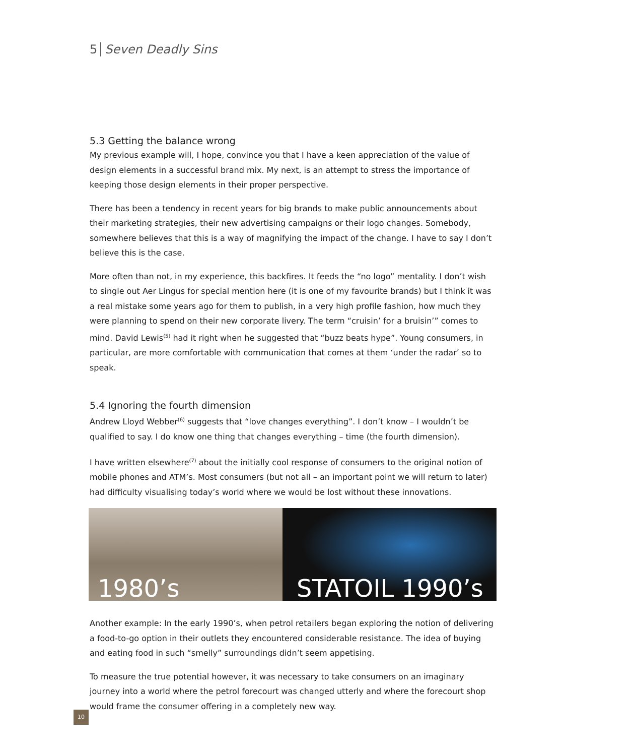5 Seven Deadly Sins
5.3 Getting the balance wrong
My previous example will, I hope, convince you that I have a keen appreciation of the value of design elements in a successful brand mix. My next, is an attempt to stress the importance of keeping those design elements in their proper perspective.
There has been a tendency in recent years for big brands to make public announcements about their marketing strategies, their new advertising campaigns or their logo changes. Somebody, somewhere believes that this is a way of magnifying the impact of the change. I have to say I don’t believe this is the case.
More often than not, in my experience, this backfires. It feeds the “no logo” mentality. I don’t wish to single out Aer Lingus for special mention here (it is one of my favourite brands) but I think it was a real mistake some years ago for them to publish, in a very high profile fashion, how much they were planning to spend on their new corporate livery. The term “cruisin’ for a bruisin’” comes to mind. David Lewis<sup>(5)</sup> had it right when he suggested that “buzz beats hype”. Young consumers, in particular, are more comfortable with communication that comes at them ‘under the radar’ so to speak.
5.4 Ignoring the fourth dimension
Andrew Lloyd Webber<sup>(6)</sup> suggests that “love changes everything”. I don’t know – I wouldn’t be qualified to say. I do know one thing that changes everything – time (the fourth dimension).
I have written elsewhere<sup>(7)</sup> about the initially cool response of consumers to the original notion of mobile phones and ATM’s. Most consumers (but not all – an important point we will return to later) had difficulty visualising today’s world where we would be lost without these innovations.
1980’s STATOIL 1990’s
Another example: In the early 1990’s, when petrol retailers began exploring the notion of delivering a food-to-go option in their outlets they encountered considerable resistance. The idea of buying and eating food in such “smelly” surroundings didn’t seem appetising.
To measure the true potential however, it was necessary to take consumers on an imaginary journey into a world where the petrol forecourt was changed utterly and where the forecourt shop would frame the consumer offering in a completely new way.
10